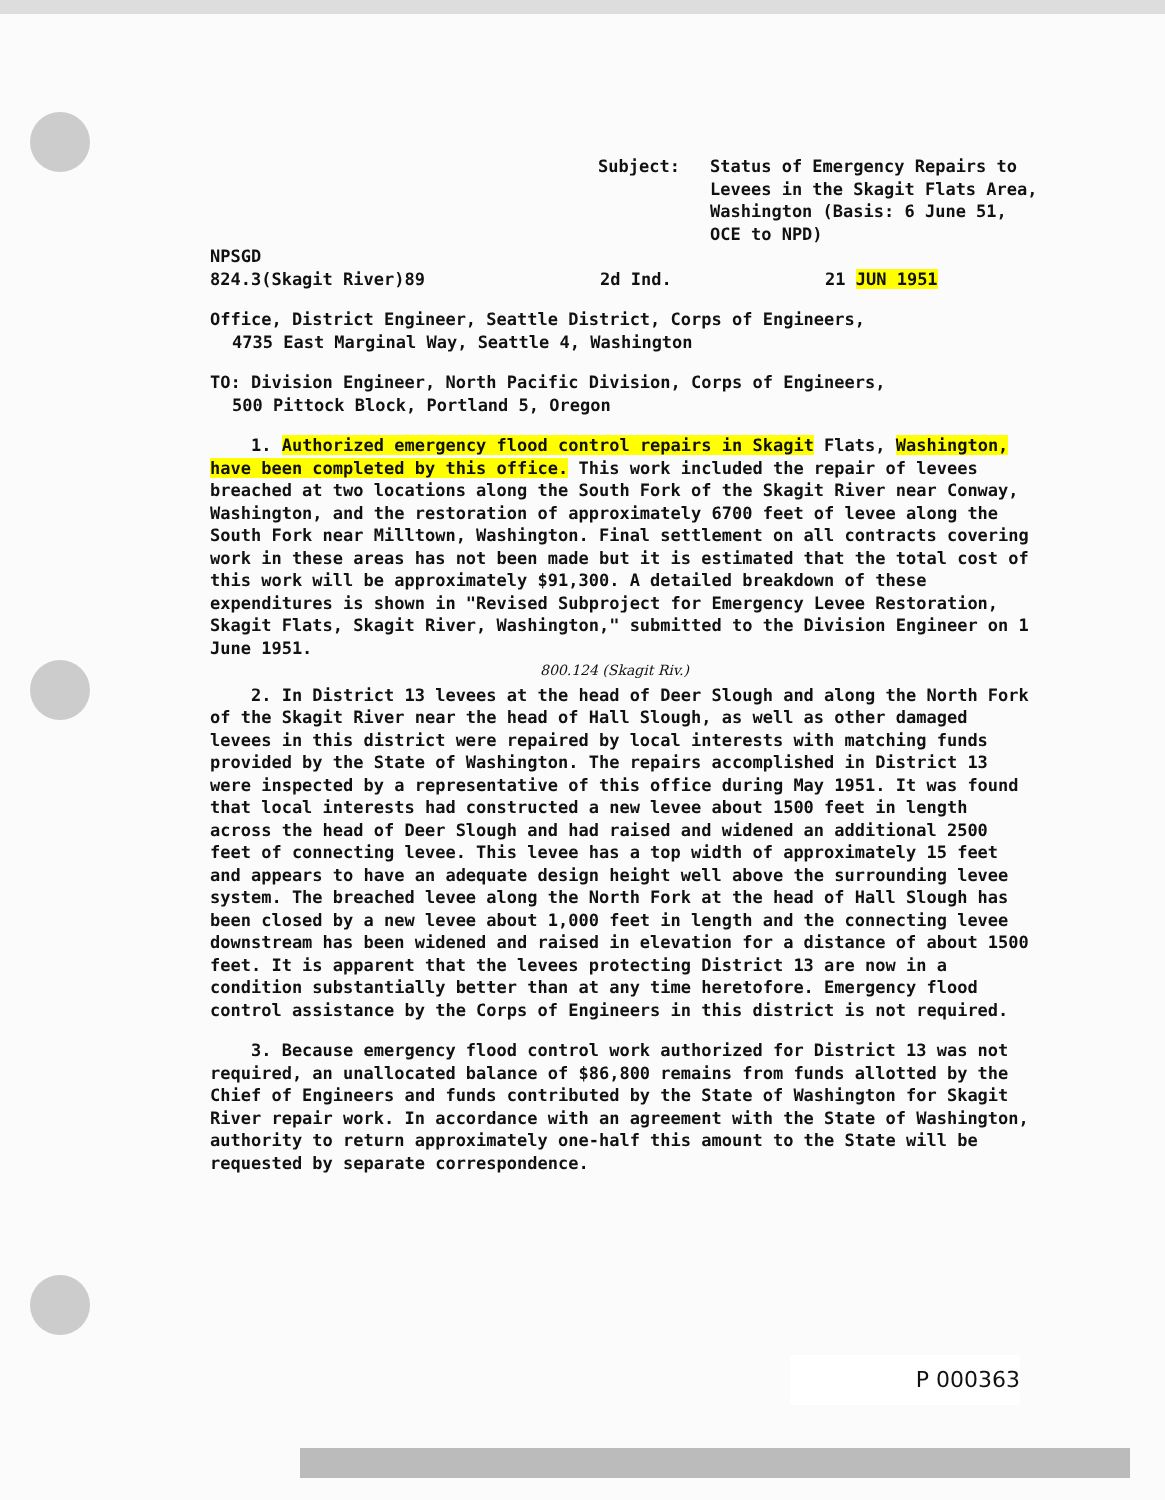Subject: Status of Emergency Repairs to
Levees in the Skagit Flats Area,
Washington (Basis: 6 June 51,
OCE to NPD)
NPSGD
824.3(Skagit River)89 2d Ind. 21 JUN 1951
Office, District Engineer, Seattle District, Corps of Engineers,
4735 East Marginal Way, Seattle 4, Washington
TO: Division Engineer, North Pacific Division, Corps of Engineers,
500 Pittock Block, Portland 5, Oregon
1. Authorized emergency flood control repairs in Skagit Flats, Washington, have been completed by this office. This work included the repair of levees breached at two locations along the South Fork of the Skagit River near Conway, Washington, and the restoration of approximately 6700 feet of levee along the South Fork near Milltown, Washington. Final settlement on all contracts covering work in these areas has not been made but it is estimated that the total cost of this work will be approximately $91,300. A detailed breakdown of these expenditures is shown in "Revised Subproject for Emergency Levee Restoration, Skagit Flats, Skagit River, Washington," submitted to the Division Engineer on 1 June 1951.
800.124 (Skagit Riv.)
2. In District 13 levees at the head of Deer Slough and along the North Fork of the Skagit River near the head of Hall Slough, as well as other damaged levees in this district were repaired by local interests with matching funds provided by the State of Washington. The repairs accomplished in District 13 were inspected by a representative of this office during May 1951. It was found that local interests had constructed a new levee about 1500 feet in length across the head of Deer Slough and had raised and widened an additional 2500 feet of connecting levee. This levee has a top width of approximately 15 feet and appears to have an adequate design height well above the surrounding levee system. The breached levee along the North Fork at the head of Hall Slough has been closed by a new levee about 1,000 feet in length and the connecting levee downstream has been widened and raised in elevation for a distance of about 1500 feet. It is apparent that the levees protecting District 13 are now in a condition substantially better than at any time heretofore. Emergency flood control assistance by the Corps of Engineers in this district is not required.
3. Because emergency flood control work authorized for District 13 was not required, an unallocated balance of $86,800 remains from funds allotted by the Chief of Engineers and funds contributed by the State of Washington for Skagit River repair work. In accordance with an agreement with the State of Washington, authority to return approximately one-half this amount to the State will be requested by separate correspondence.
P 000363